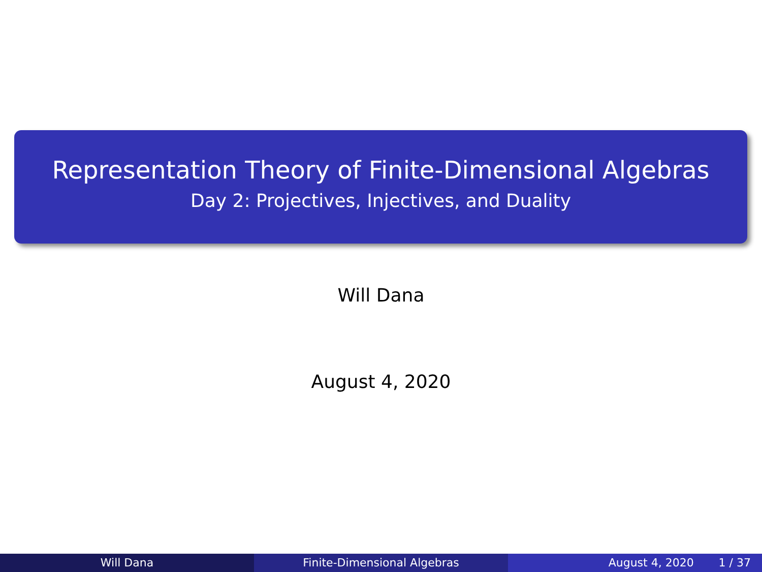Representation Theory of Finite-Dimensional Algebras
Day 2: Projectives, Injectives, and Duality
Will Dana
August 4, 2020
Will Dana Finite-Dimensional Algebras August 4, 2020 1 / 37